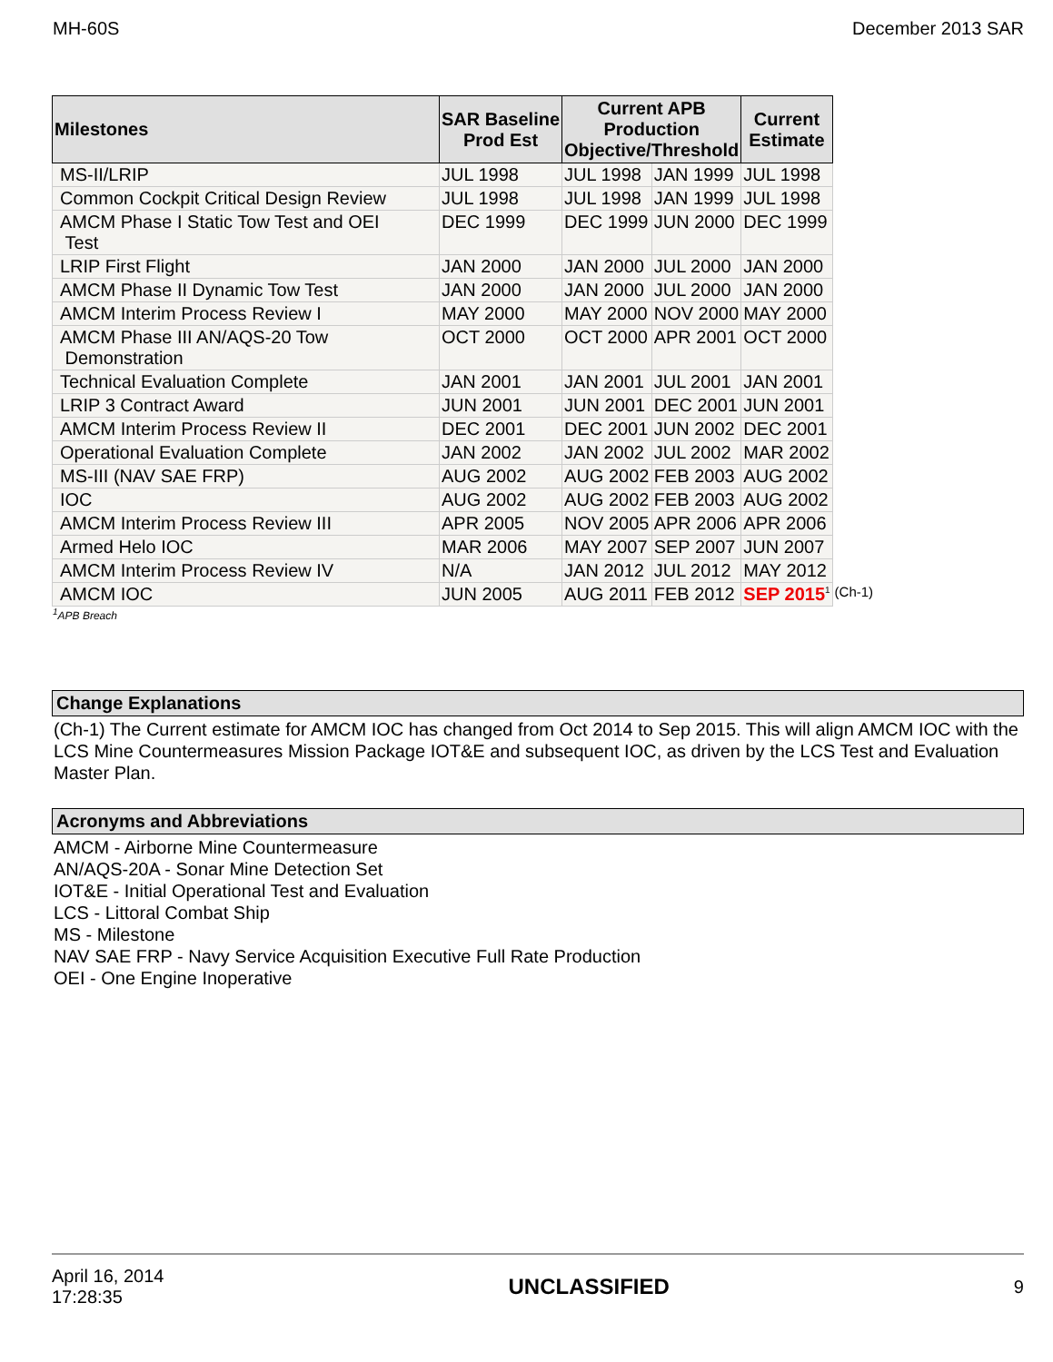MH-60S December 2013 SAR
| Milestones | SAR Baseline Prod Est | Current APB Production Objective/Threshold | | Current Estimate | |
| MS-II/LRIP | JUL 1998 | JUL 1998 | JAN 1999 | JUL 1998 | |
| Common Cockpit Critical Design Review | JUL 1998 | JUL 1998 | JAN 1999 | JUL 1998 | |
| AMCM Phase I Static Tow Test and OEI Test | DEC 1999 | DEC 1999 | JUN 2000 | DEC 1999 | |
| LRIP First Flight | JAN 2000 | JAN 2000 | JUL 2000 | JAN 2000 | |
| AMCM Phase II Dynamic Tow Test | JAN 2000 | JAN 2000 | JUL 2000 | JAN 2000 | |
| AMCM Interim Process Review I | MAY 2000 | MAY 2000 | NOV 2000 | MAY 2000 | |
| AMCM Phase III AN/AQS-20 Tow Demonstration | OCT 2000 | OCT 2000 | APR 2001 | OCT 2000 | |
| Technical Evaluation Complete | JAN 2001 | JAN 2001 | JUL 2001 | JAN 2001 | |
| LRIP 3 Contract Award | JUN 2001 | JUN 2001 | DEC 2001 | JUN 2001 | |
| AMCM Interim Process Review II | DEC 2001 | DEC 2001 | JUN 2002 | DEC 2001 | |
| Operational Evaluation Complete | JAN 2002 | JAN 2002 | JUL 2002 | MAR 2002 | |
| MS-III (NAV SAE FRP) | AUG 2002 | AUG 2002 | FEB 2003 | AUG 2002 | |
| IOC | AUG 2002 | AUG 2002 | FEB 2003 | AUG 2002 | |
| AMCM Interim Process Review III | APR 2005 | NOV 2005 | APR 2006 | APR 2006 | |
| Armed Helo IOC | MAR 2006 | MAY 2007 | SEP 2007 | JUN 2007 | |
| AMCM Interim Process Review IV | N/A | JAN 2012 | JUL 2012 | MAY 2012 | |
| AMCM IOC | JUN 2005 | AUG 2011 | FEB 2012 | SEP 2015<sup>1</sup> | (Ch-1) |
<sup>1</sup> APB Breach
Change Explanations
(Ch-1) The Current estimate for AMCM IOC has changed from Oct 2014 to Sep 2015. This will align AMCM IOC with the LCS Mine Countermeasures Mission Package IOT&E and subsequent IOC, as driven by the LCS Test and Evaluation Master Plan.
Acronyms and Abbreviations
AMCM - Airborne Mine Countermeasure
AN/AQS-20A - Sonar Mine Detection Set
IOT&E - Initial Operational Test and Evaluation
LCS - Littoral Combat Ship
MS - Milestone
NAV SAE FRP - Navy Service Acquisition Executive Full Rate Production
OEI - One Engine Inoperative
April 16, 2014
17:28:35 UNCLASSIFIED 9